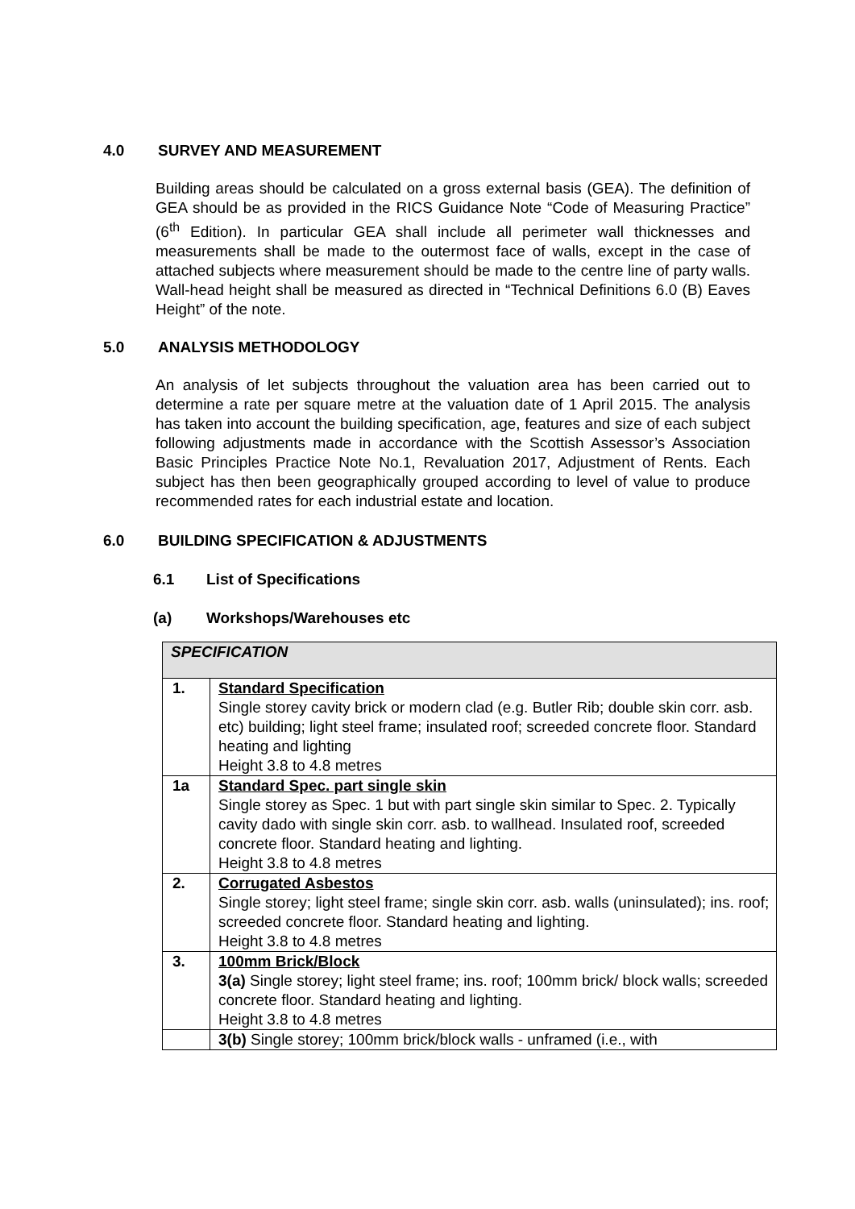4.0 SURVEY AND MEASUREMENT
Building areas should be calculated on a gross external basis (GEA). The definition of GEA should be as provided in the RICS Guidance Note “Code of Measuring Practice” (6<sup>th</sup> Edition). In particular GEA shall include all perimeter wall thicknesses and measurements shall be made to the outermost face of walls, except in the case of attached subjects where measurement should be made to the centre line of party walls. Wall-head height shall be measured as directed in “Technical Definitions 6.0 (B) Eaves Height” of the note.
5.0 ANALYSIS METHODOLOGY
An analysis of let subjects throughout the valuation area has been carried out to determine a rate per square metre at the valuation date of 1 April 2015. The analysis has taken into account the building specification, age, features and size of each subject following adjustments made in accordance with the Scottish Assessor’s Association Basic Principles Practice Note No.1, Revaluation 2017, Adjustment of Rents. Each subject has then been geographically grouped according to level of value to produce recommended rates for each industrial estate and location.
6.0 BUILDING SPECIFICATION & ADJUSTMENTS
6.1 List of Specifications
(a) Workshops/Warehouses etc
| SPECIFICATION | |
| --- | --- |
| 1. | Standard Specification Single storey cavity brick or modern clad (e.g. Butler Rib; double skin corr. asb. etc) building; light steel frame; insulated roof; screeded concrete floor. Standard heating and lighting Height 3.8 to 4.8 metres |
| 1a | Standard Spec. part single skin Single storey as Spec. 1 but with part single skin similar to Spec. 2. Typically cavity dado with single skin corr. asb. to wallhead. Insulated roof, screeded concrete floor. Standard heating and lighting. Height 3.8 to 4.8 metres |
| 2. | Corrugated Asbestos Single storey; light steel frame; single skin corr. asb. walls (uninsulated); ins. roof; screeded concrete floor. Standard heating and lighting. Height 3.8 to 4.8 metres |
| 3. | 100mm Brick/Block 3(a) Single storey; light steel frame; ins. roof; 100mm brick/ block walls; screeded concrete floor. Standard heating and lighting. Height 3.8 to 4.8 metres |
| | 3(b) Single storey; 100mm brick/block walls - unframed (i.e., with |